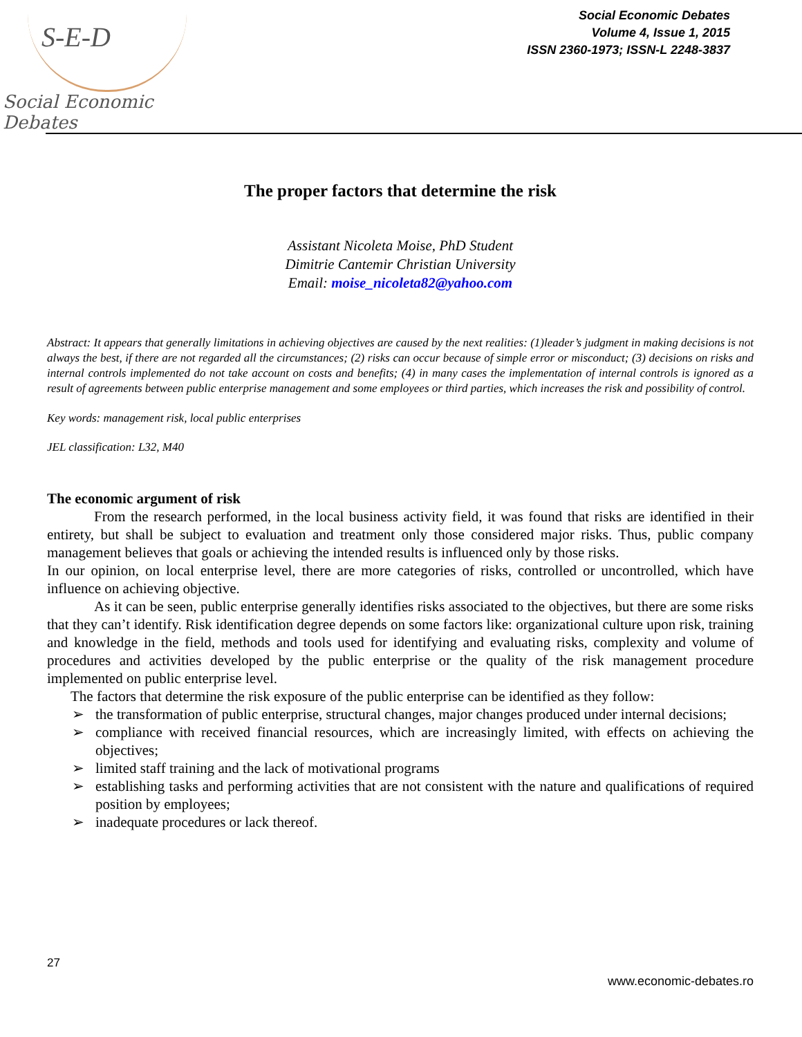S-E-D
Social Economic Debates
Social Economic Debates
Volume 4, Issue 1, 2015
ISSN 2360-1973; ISSN-L 2248-3837
The proper factors that determine the risk
Assistant Nicoleta Moise, PhD Student
Dimitrie Cantemir Christian University
Email: moise_nicoleta82@yahoo.com
Abstract: It appears that generally limitations in achieving objectives are caused by the next realities: (1)leader’s judgment in making decisions is not always the best, if there are not regarded all the circumstances; (2) risks can occur because of simple error or misconduct; (3) decisions on risks and internal controls implemented do not take account on costs and benefits; (4) in many cases the implementation of internal controls is ignored as a result of agreements between public enterprise management and some employees or third parties, which increases the risk and possibility of control.
Key words: management risk, local public enterprises
JEL classification: L32, M40
The economic argument of risk
From the research performed, in the local business activity field, it was found that risks are identified in their entirety, but shall be subject to evaluation and treatment only those considered major risks. Thus, public company management believes that goals or achieving the intended results is influenced only by those risks.
In our opinion, on local enterprise level, there are more categories of risks, controlled or uncontrolled, which have influence on achieving objective.
As it can be seen, public enterprise generally identifies risks associated to the objectives, but there are some risks that they can’t identify. Risk identification degree depends on some factors like: organizational culture upon risk, training and knowledge in the field, methods and tools used for identifying and evaluating risks, complexity and volume of procedures and activities developed by the public enterprise or the quality of the risk management procedure implemented on public enterprise level.
The factors that determine the risk exposure of the public enterprise can be identified as they follow:
➢ the transformation of public enterprise, structural changes, major changes produced under internal decisions;
➢ compliance with received financial resources, which are increasingly limited, with effects on achieving the objectives;
➢ limited staff training and the lack of motivational programs
➢ establishing tasks and performing activities that are not consistent with the nature and qualifications of required position by employees;
➢ inadequate procedures or lack thereof.
27
www.economic-debates.ro